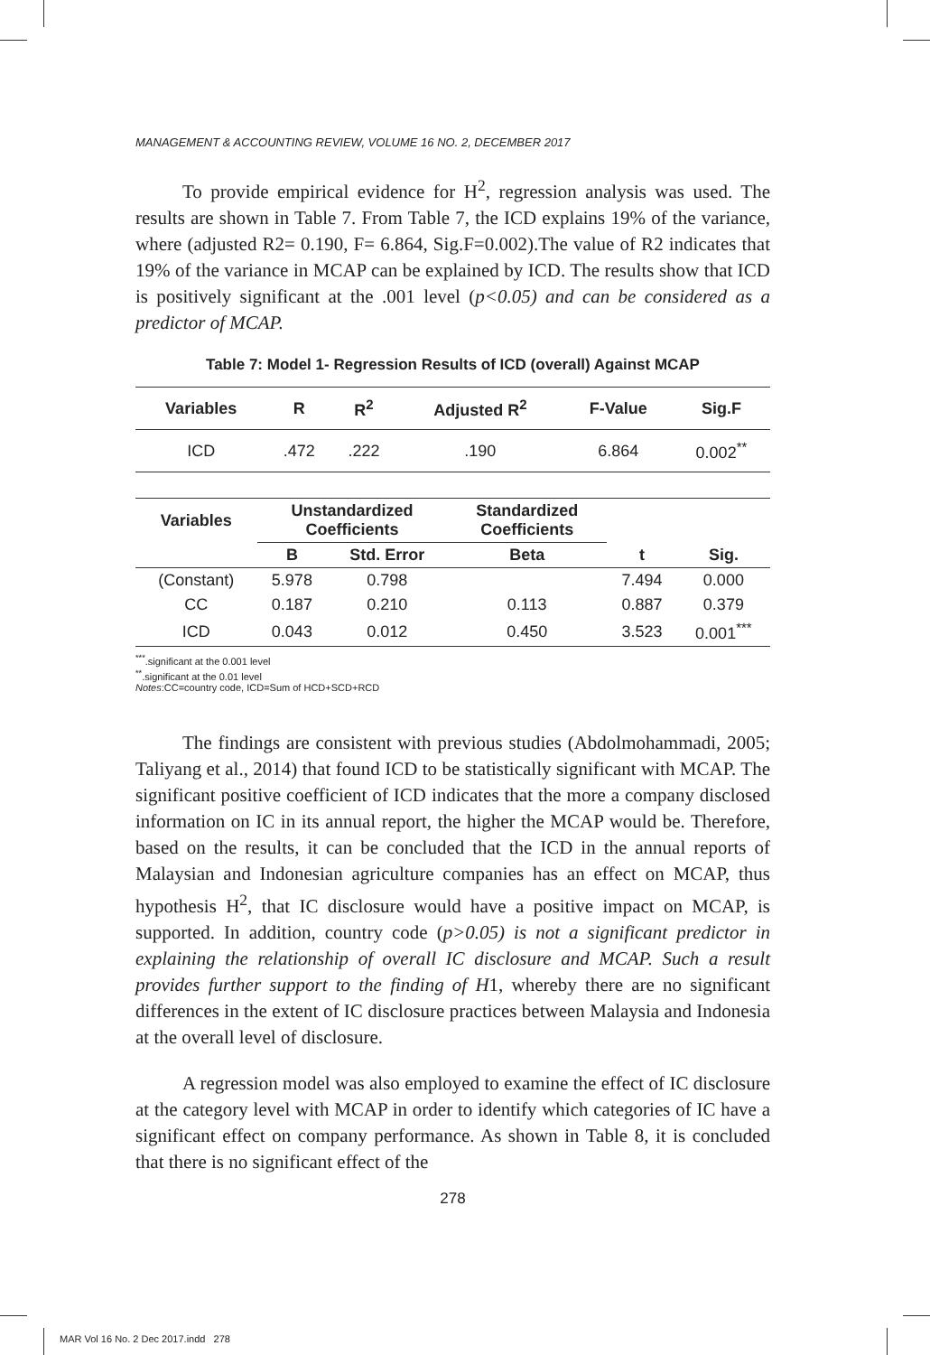MANAGEMENT & ACCOUNTING REVIEW, VOLUME 16 NO. 2, DECEMBER 2017
To provide empirical evidence for H<sup>2</sup>, regression analysis was used. The results are shown in Table 7. From Table 7, the ICD explains 19% of the variance, where (adjusted R2= 0.190, F= 6.864, Sig.F=0.002).The value of R2 indicates that 19% of the variance in MCAP can be explained by ICD. The results show that ICD is positively significant at the .001 level (p<0.05) and can be considered as a predictor of MCAP.
Table 7: Model 1- Regression Results of ICD (overall) Against MCAP
| Variables | R | R<sup>2</sup> | Adjusted R<sup>2</sup> | F-Value | Sig.F |
| --- | --- | --- | --- | --- | --- |
| ICD | .472 | .222 | .190 | 6.864 | 0.002<sup>**</sup> |
| Variables | Unstandardized Coefficients | | Standardized Coefficients | | |
| --- | --- | --- | --- | --- | --- |
| | B | Std. Error | Beta | t | Sig. |
| (Constant) | 5.978 | 0.798 | | 7.494 | 0.000 |
| CC | 0.187 | 0.210 | 0.113 | 0.887 | 0.379 |
| ICD | 0.043 | 0.012 | 0.450 | 3.523 | 0.001<sup>***</sup> |
<sup>***</sup>.significant at the 0.001 level
<sup>**</sup>.significant at the 0.01 level
Notes:CC=country code, ICD=Sum of HCD+SCD+RCD
The findings are consistent with previous studies (Abdolmohammadi, 2005; Taliyang et al., 2014) that found ICD to be statistically significant with MCAP. The significant positive coefficient of ICD indicates that the more a company disclosed information on IC in its annual report, the higher the MCAP would be. Therefore, based on the results, it can be concluded that the ICD in the annual reports of Malaysian and Indonesian agriculture companies has an effect on MCAP, thus hypothesis H<sup>2</sup>, that IC disclosure would have a positive impact on MCAP, is supported. In addition, country code (p>0.05) is not a significant predictor in explaining the relationship of overall IC disclosure and MCAP. Such a result provides further support to the finding of H1, whereby there are no significant differences in the extent of IC disclosure practices between Malaysia and Indonesia at the overall level of disclosure.
A regression model was also employed to examine the effect of IC disclosure at the category level with MCAP in order to identify which categories of IC have a significant effect on company performance. As shown in Table 8, it is concluded that there is no significant effect of the
278
MAR Vol 16 No. 2 Dec 2017.indd 278